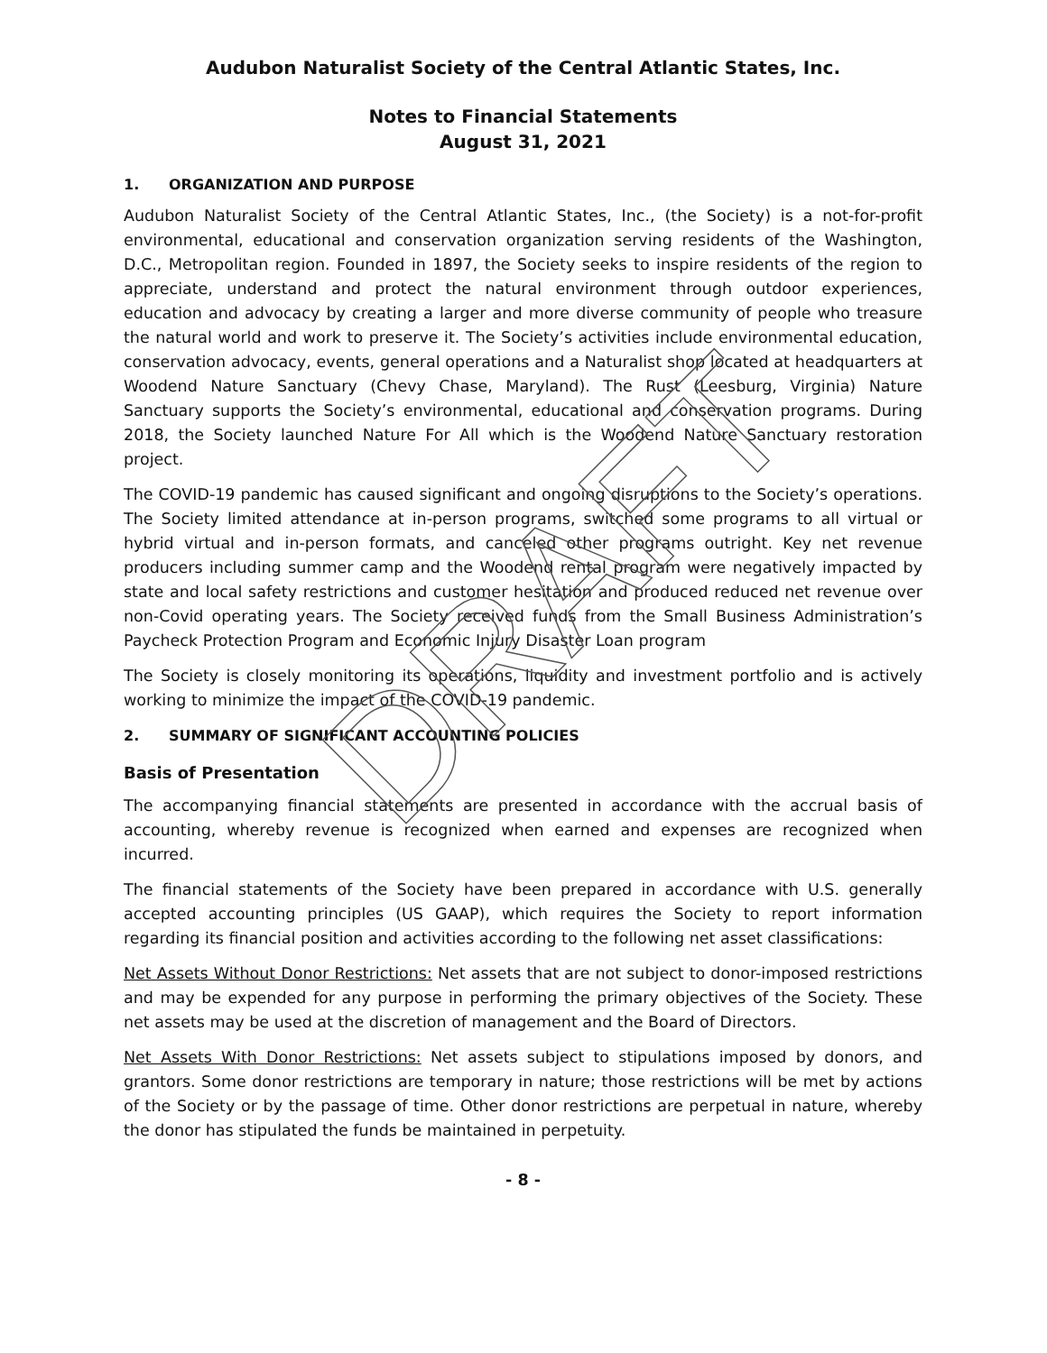Audubon Naturalist Society of the Central Atlantic States, Inc.
Notes to Financial Statements
August 31, 2021
1. ORGANIZATION AND PURPOSE
Audubon Naturalist Society of the Central Atlantic States, Inc., (the Society) is a not-for-profit environmental, educational and conservation organization serving residents of the Washington, D.C., Metropolitan region. Founded in 1897, the Society seeks to inspire residents of the region to appreciate, understand and protect the natural environment through outdoor experiences, education and advocacy by creating a larger and more diverse community of people who treasure the natural world and work to preserve it. The Society’s activities include environmental education, conservation advocacy, events, general operations and a Naturalist shop located at headquarters at Woodend Nature Sanctuary (Chevy Chase, Maryland). The Rust (Leesburg, Virginia) Nature Sanctuary supports the Society’s environmental, educational and conservation programs. During 2018, the Society launched Nature For All which is the Woodend Nature Sanctuary restoration project.
The COVID-19 pandemic has caused significant and ongoing disruptions to the Society’s operations. The Society limited attendance at in-person programs, switched some programs to all virtual or hybrid virtual and in-person formats, and canceled other programs outright. Key net revenue producers including summer camp and the Woodend rental program were negatively impacted by state and local safety restrictions and customer hesitation and produced reduced net revenue over non-Covid operating years. The Society received funds from the Small Business Administration’s Paycheck Protection Program and Economic Injury Disaster Loan program
The Society is closely monitoring its operations, liquidity and investment portfolio and is actively working to minimize the impact of the COVID-19 pandemic.
2. SUMMARY OF SIGNIFICANT ACCOUNTING POLICIES
Basis of Presentation
The accompanying financial statements are presented in accordance with the accrual basis of accounting, whereby revenue is recognized when earned and expenses are recognized when incurred.
The financial statements of the Society have been prepared in accordance with U.S. generally accepted accounting principles (US GAAP), which requires the Society to report information regarding its financial position and activities according to the following net asset classifications:
Net Assets Without Donor Restrictions: Net assets that are not subject to donor-imposed restrictions and may be expended for any purpose in performing the primary objectives of the Society. These net assets may be used at the discretion of management and the Board of Directors.
Net Assets With Donor Restrictions: Net assets subject to stipulations imposed by donors, and grantors. Some donor restrictions are temporary in nature; those restrictions will be met by actions of the Society or by the passage of time. Other donor restrictions are perpetual in nature, whereby the donor has stipulated the funds be maintained in perpetuity.
- 8 -
DRAFT